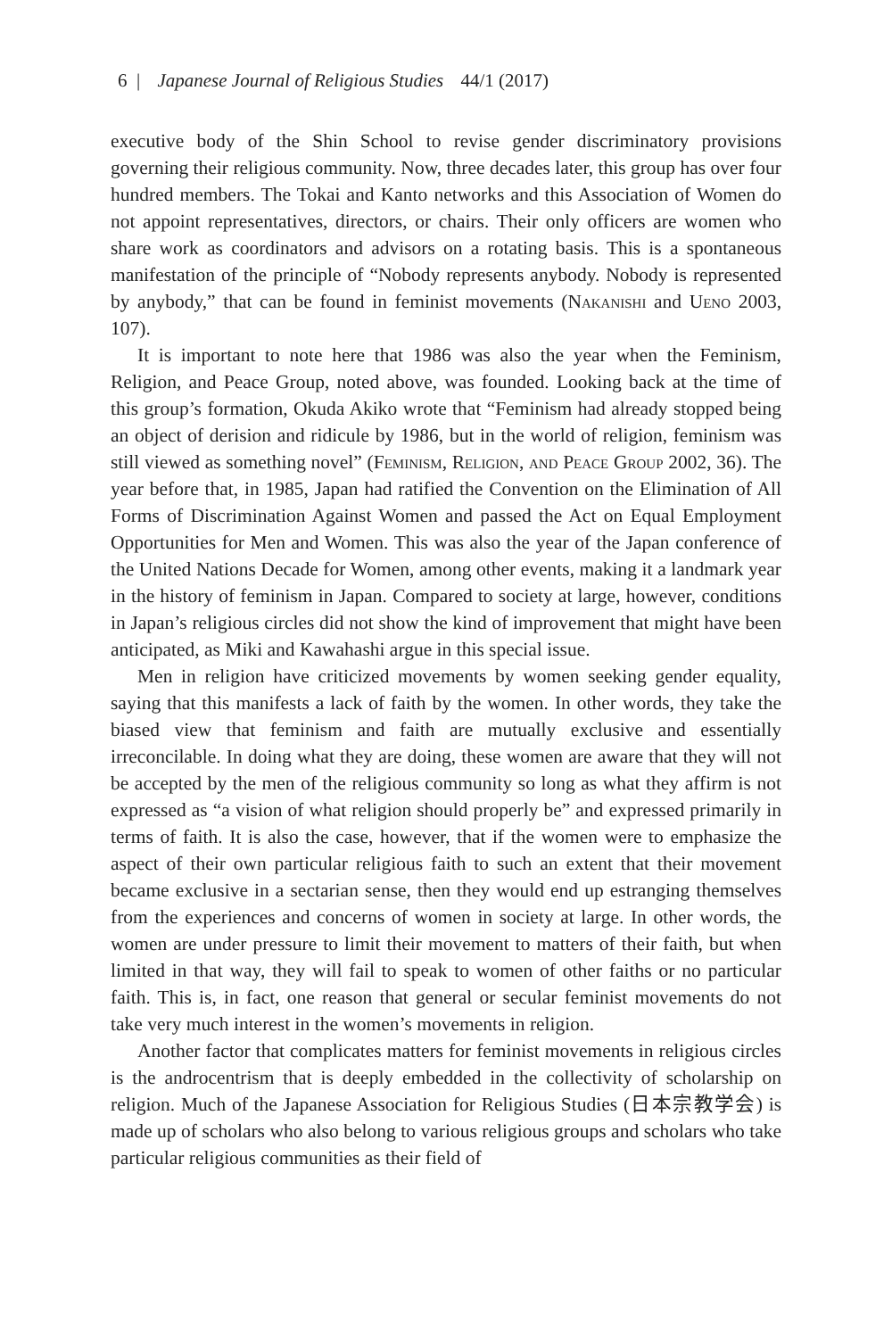6 | Japanese Journal of Religious Studies 44/1 (2017)
executive body of the Shin School to revise gender discriminatory provisions governing their religious community. Now, three decades later, this group has over four hundred members. The Tokai and Kanto networks and this Association of Women do not appoint representatives, directors, or chairs. Their only officers are women who share work as coordinators and advisors on a rotating basis. This is a spontaneous manifestation of the principle of “Nobody represents anybody. Nobody is represented by anybody,” that can be found in feminist movements (Nakanishi and Ueno 2003, 107).
It is important to note here that 1986 was also the year when the Feminism, Religion, and Peace Group, noted above, was founded. Looking back at the time of this group’s formation, Okuda Akiko wrote that “Feminism had already stopped being an object of derision and ridicule by 1986, but in the world of religion, feminism was still viewed as something novel” (Feminism, Religion, and Peace Group 2002, 36). The year before that, in 1985, Japan had ratified the Convention on the Elimination of All Forms of Discrimination Against Women and passed the Act on Equal Employment Opportunities for Men and Women. This was also the year of the Japan conference of the United Nations Decade for Women, among other events, making it a landmark year in the history of feminism in Japan. Compared to society at large, however, conditions in Japan’s religious circles did not show the kind of improvement that might have been anticipated, as Miki and Kawahashi argue in this special issue.
Men in religion have criticized movements by women seeking gender equality, saying that this manifests a lack of faith by the women. In other words, they take the biased view that feminism and faith are mutually exclusive and essentially irreconcilable. In doing what they are doing, these women are aware that they will not be accepted by the men of the religious community so long as what they affirm is not expressed as “a vision of what religion should properly be” and expressed primarily in terms of faith. It is also the case, however, that if the women were to emphasize the aspect of their own particular religious faith to such an extent that their movement became exclusive in a sectarian sense, then they would end up estranging themselves from the experiences and concerns of women in society at large. In other words, the women are under pressure to limit their movement to matters of their faith, but when limited in that way, they will fail to speak to women of other faiths or no particular faith. This is, in fact, one reason that general or secular feminist movements do not take very much interest in the women’s movements in religion.
Another factor that complicates matters for feminist movements in religious circles is the androcentrism that is deeply embedded in the collectivity of scholarship on religion. Much of the Japanese Association for Religious Studies (日本宗教学会) is made up of scholars who also belong to various religious groups and scholars who take particular religious communities as their field of